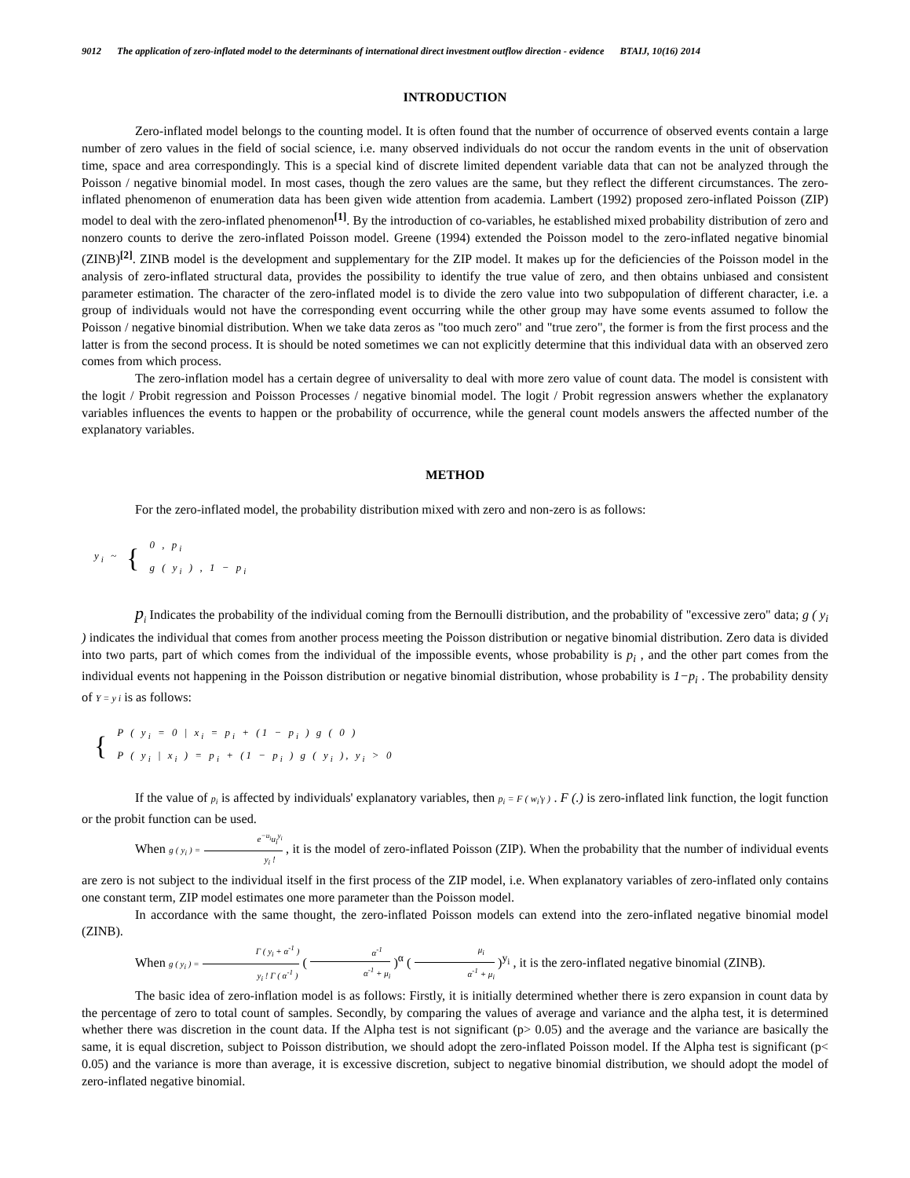9012 The application of zero-inflated model to the determinants of international direct investment outflow direction - evidence BTAIJ, 10(16) 2014
INTRODUCTION
Zero-inflated model belongs to the counting model. It is often found that the number of occurrence of observed events contain a large number of zero values in the field of social science, i.e. many observed individuals do not occur the random events in the unit of observation time, space and area correspondingly. This is a special kind of discrete limited dependent variable data that can not be analyzed through the Poisson / negative binomial model. In most cases, though the zero values are the same, but they reflect the different circumstances. The zero-inflated phenomenon of enumeration data has been given wide attention from academia. Lambert (1992) proposed zero-inflated Poisson (ZIP) model to deal with the zero-inflated phenomenon<sup>[1]</sup>. By the introduction of co-variables, he established mixed probability distribution of zero and nonzero counts to derive the zero-inflated Poisson model. Greene (1994) extended the Poisson model to the zero-inflated negative binomial (ZINB)<sup>[2]</sup>. ZINB model is the development and supplementary for the ZIP model. It makes up for the deficiencies of the Poisson model in the analysis of zero-inflated structural data, provides the possibility to identify the true value of zero, and then obtains unbiased and consistent parameter estimation. The character of the zero-inflated model is to divide the zero value into two subpopulation of different character, i.e. a group of individuals would not have the corresponding event occurring while the other group may have some events assumed to follow the Poisson / negative binomial distribution. When we take data zeros as "too much zero" and "true zero", the former is from the first process and the latter is from the second process. It is should be noted sometimes we can not explicitly determine that this individual data with an observed zero comes from which process.
The zero-inflation model has a certain degree of universality to deal with more zero value of count data. The model is consistent with the logit / Probit regression and Poisson Processes / negative binomial model. The logit / Probit regression answers whether the explanatory variables influences the events to happen or the probability of occurrence, while the general count models answers the affected number of the explanatory variables.
METHOD
For the zero-inflated model, the probability distribution mixed with zero and non-zero is as follows:
| y<sub>i</sub> ~ | { | 0 , p<sub>i</sub> |
| | | g ( y<sub>i</sub> ) , 1 − p<sub>i</sub> |
p<sub>i</sub> Indicates the probability of the individual coming from the Bernoulli distribution, and the probability of "excessive zero" data; g ( y<sub>i</sub> ) indicates the individual that comes from another process meeting the Poisson distribution or negative binomial distribution. Zero data is divided into two parts, part of which comes from the individual of the impossible events, whose probability is p<sub>i</sub> , and the other part comes from the individual events not happening in the Poisson distribution or negative binomial distribution, whose probability is 1−p<sub>i</sub> . The probability density of Y = y i is as follows:
| { | P ( y<sub>i</sub> = 0 / x<sub>i</sub> = p<sub>i</sub> + (1 − p<sub>i</sub> ) g ( 0 ) |
| | P ( y<sub>i</sub> / x<sub>i</sub> ) = p<sub>i</sub> + (1 − p<sub>i</sub> ) g ( y<sub>i</sub> ), y<sub>i</sub> > 0 |
If the value of p<sub>i</sub> is affected by individuals' explanatory variables, then p<sub>i</sub> = F ( w<sub>i</sub>'γ ) . F (.) is zero-inflated link function, the logit function or the probit function can be used.
When g ( y<sub>i</sub> ) = e<sup>−u<sub>i</sub></sup>u<sub>i</sub><sup>y<sub>i</sub></sup> y<sub>i</sub> ! , it is the model of zero-inflated Poisson (ZIP). When the probability that the number of individual events are zero is not subject to the individual itself in the first process of the ZIP model, i.e. When explanatory variables of zero-inflated only contains one constant term, ZIP model estimates one more parameter than the Poisson model.
In accordance with the same thought, the zero-inflated Poisson models can extend into the zero-inflated negative binomial model (ZINB).
When g ( y<sub>i</sub> ) = Γ ( y<sub>i</sub> + α<sup>-1</sup> ) y<sub>i</sub> ! Γ ( α<sup>-1</sup> ) ( α<sup>-1</sup> α<sup>-1</sup> + μ<sub>i</sub> )<sup>α</sup> ( μ<sub>i</sub> α<sup>-1</sup> + μ<sub>i</sub> )<sup>y<sub>i</sub></sup> , it is the zero-inflated negative binomial (ZINB).
The basic idea of zero-inflation model is as follows: Firstly, it is initially determined whether there is zero expansion in count data by the percentage of zero to total count of samples. Secondly, by comparing the values of average and variance and the alpha test, it is determined whether there was discretion in the count data. If the Alpha test is not significant (p> 0.05) and the average and the variance are basically the same, it is equal discretion, subject to Poisson distribution, we should adopt the zero-inflated Poisson model. If the Alpha test is significant (p< 0.05) and the variance is more than average, it is excessive discretion, subject to negative binomial distribution, we should adopt the model of zero-inflated negative binomial.